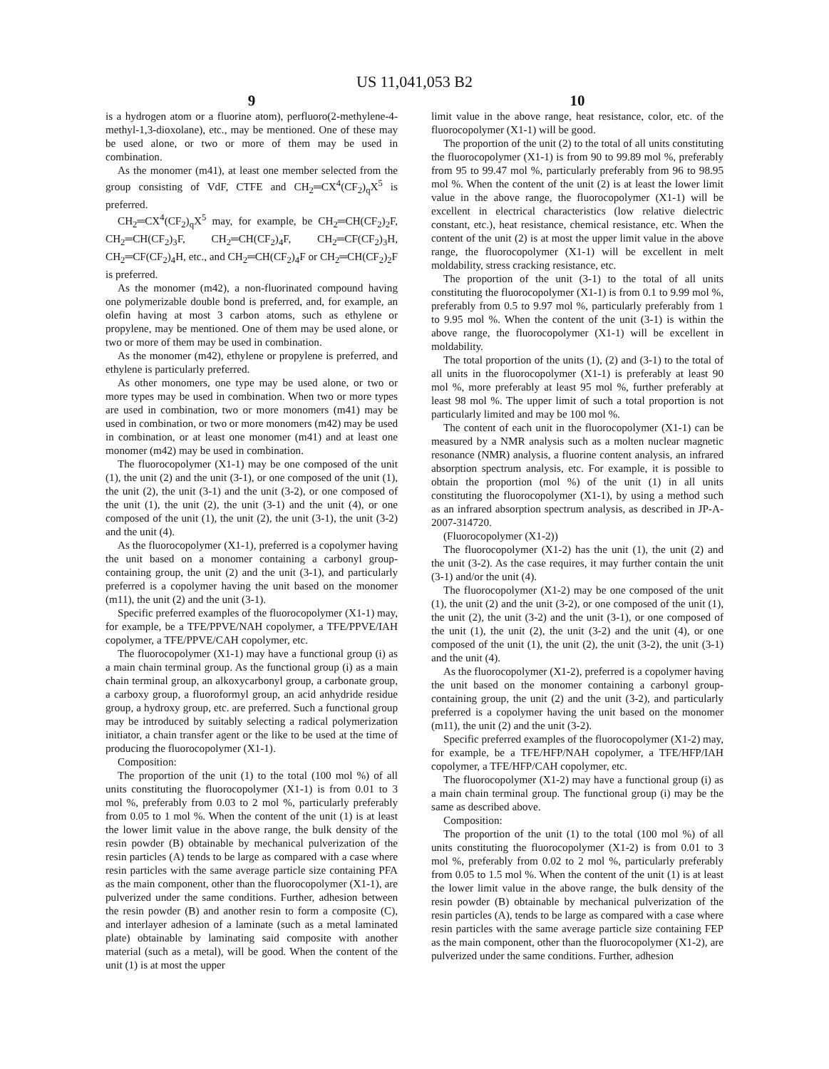US 11,041,053 B2
9
is a hydrogen atom or a fluorine atom), perfluoro(2-methylene-4-methyl-1,3-dioxolane), etc., may be mentioned. One of these may be used alone, or two or more of them may be used in combination.
As the monomer (m41), at least one member selected from the group consisting of VdF, CTFE and CH<sub>2</sub>═CX<sup>4</sup>(CF<sub>2</sub>)<sub>q</sub>X<sup>5</sup> is preferred.
CH<sub>2</sub>═CX<sup>4</sup>(CF<sub>2</sub>)<sub>q</sub>X<sup>5</sup> may, for example, be CH<sub>2</sub>═CH(CF<sub>2</sub>)<sub>2</sub>F, CH<sub>2</sub>═CH(CF<sub>2</sub>)<sub>3</sub>F, CH<sub>2</sub>═CH(CF<sub>2</sub>)<sub>4</sub>F, CH<sub>2</sub>═CF(CF<sub>2</sub>)<sub>3</sub>H, CH<sub>2</sub>═CF(CF<sub>2</sub>)<sub>4</sub>H, etc., and CH<sub>2</sub>═CH(CF<sub>2</sub>)<sub>4</sub>F or CH<sub>2</sub>═CH(CF<sub>2</sub>)<sub>2</sub>F is preferred.
As the monomer (m42), a non-fluorinated compound having one polymerizable double bond is preferred, and, for example, an olefin having at most 3 carbon atoms, such as ethylene or propylene, may be mentioned. One of them may be used alone, or two or more of them may be used in combination.
As the monomer (m42), ethylene or propylene is preferred, and ethylene is particularly preferred.
As other monomers, one type may be used alone, or two or more types may be used in combination. When two or more types are used in combination, two or more monomers (m41) may be used in combination, or two or more monomers (m42) may be used in combination, or at least one monomer (m41) and at least one monomer (m42) may be used in combination.
The fluorocopolymer (X1-1) may be one composed of the unit (1), the unit (2) and the unit (3-1), or one composed of the unit (1), the unit (2), the unit (3-1) and the unit (3-2), or one composed of the unit (1), the unit (2), the unit (3-1) and the unit (4), or one composed of the unit (1), the unit (2), the unit (3-1), the unit (3-2) and the unit (4).
As the fluorocopolymer (X1-1), preferred is a copolymer having the unit based on a monomer containing a carbonyl group-containing group, the unit (2) and the unit (3-1), and particularly preferred is a copolymer having the unit based on the monomer (m11), the unit (2) and the unit (3-1).
Specific preferred examples of the fluorocopolymer (X1-1) may, for example, be a TFE/PPVE/NAH copolymer, a TFE/PPVE/IAH copolymer, a TFE/PPVE/CAH copolymer, etc.
The fluorocopolymer (X1-1) may have a functional group (i) as a main chain terminal group. As the functional group (i) as a main chain terminal group, an alkoxycarbonyl group, a carbonate group, a carboxy group, a fluoroformyl group, an acid anhydride residue group, a hydroxy group, etc. are preferred. Such a functional group may be introduced by suitably selecting a radical polymerization initiator, a chain transfer agent or the like to be used at the time of producing the fluorocopolymer (X1-1).
Composition:
The proportion of the unit (1) to the total (100 mol %) of all units constituting the fluorocopolymer (X1-1) is from 0.01 to 3 mol %, preferably from 0.03 to 2 mol %, particularly preferably from 0.05 to 1 mol %. When the content of the unit (1) is at least the lower limit value in the above range, the bulk density of the resin powder (B) obtainable by mechanical pulverization of the resin particles (A) tends to be large as compared with a case where resin particles with the same average particle size containing PFA as the main component, other than the fluorocopolymer (X1-1), are pulverized under the same conditions. Further, adhesion between the resin powder (B) and another resin to form a composite (C), and interlayer adhesion of a laminate (such as a metal laminated plate) obtainable by laminating said composite with another material (such as a metal), will be good. When the content of the unit (1) is at most the upper
10
limit value in the above range, heat resistance, color, etc. of the fluorocopolymer (X1-1) will be good.
The proportion of the unit (2) to the total of all units constituting the fluorocopolymer (X1-1) is from 90 to 99.89 mol %, preferably from 95 to 99.47 mol %, particularly preferably from 96 to 98.95 mol %. When the content of the unit (2) is at least the lower limit value in the above range, the fluorocopolymer (X1-1) will be excellent in electrical characteristics (low relative dielectric constant, etc.), heat resistance, chemical resistance, etc. When the content of the unit (2) is at most the upper limit value in the above range, the fluorocopolymer (X1-1) will be excellent in melt moldability, stress cracking resistance, etc.
The proportion of the unit (3-1) to the total of all units constituting the fluorocopolymer (X1-1) is from 0.1 to 9.99 mol %, preferably from 0.5 to 9.97 mol %, particularly preferably from 1 to 9.95 mol %. When the content of the unit (3-1) is within the above range, the fluorocopolymer (X1-1) will be excellent in moldability.
The total proportion of the units (1), (2) and (3-1) to the total of all units in the fluorocopolymer (X1-1) is preferably at least 90 mol %, more preferably at least 95 mol %, further preferably at least 98 mol %. The upper limit of such a total proportion is not particularly limited and may be 100 mol %.
The content of each unit in the fluorocopolymer (X1-1) can be measured by a NMR analysis such as a molten nuclear magnetic resonance (NMR) analysis, a fluorine content analysis, an infrared absorption spectrum analysis, etc. For example, it is possible to obtain the proportion (mol %) of the unit (1) in all units constituting the fluorocopolymer (X1-1), by using a method such as an infrared absorption spectrum analysis, as described in JP-A-2007-314720.
(Fluorocopolymer (X1-2))
The fluorocopolymer (X1-2) has the unit (1), the unit (2) and the unit (3-2). As the case requires, it may further contain the unit (3-1) and/or the unit (4).
The fluorocopolymer (X1-2) may be one composed of the unit (1), the unit (2) and the unit (3-2), or one composed of the unit (1), the unit (2), the unit (3-2) and the unit (3-1), or one composed of the unit (1), the unit (2), the unit (3-2) and the unit (4), or one composed of the unit (1), the unit (2), the unit (3-2), the unit (3-1) and the unit (4).
As the fluorocopolymer (X1-2), preferred is a copolymer having the unit based on the monomer containing a carbonyl group-containing group, the unit (2) and the unit (3-2), and particularly preferred is a copolymer having the unit based on the monomer (m11), the unit (2) and the unit (3-2).
Specific preferred examples of the fluorocopolymer (X1-2) may, for example, be a TFE/HFP/NAH copolymer, a TFE/HFP/IAH copolymer, a TFE/HFP/CAH copolymer, etc.
The fluorocopolymer (X1-2) may have a functional group (i) as a main chain terminal group. The functional group (i) may be the same as described above.
Composition:
The proportion of the unit (1) to the total (100 mol %) of all units constituting the fluorocopolymer (X1-2) is from 0.01 to 3 mol %, preferably from 0.02 to 2 mol %, particularly preferably from 0.05 to 1.5 mol %. When the content of the unit (1) is at least the lower limit value in the above range, the bulk density of the resin powder (B) obtainable by mechanical pulverization of the resin particles (A), tends to be large as compared with a case where resin particles with the same average particle size containing FEP as the main component, other than the fluorocopolymer (X1-2), are pulverized under the same conditions. Further, adhesion